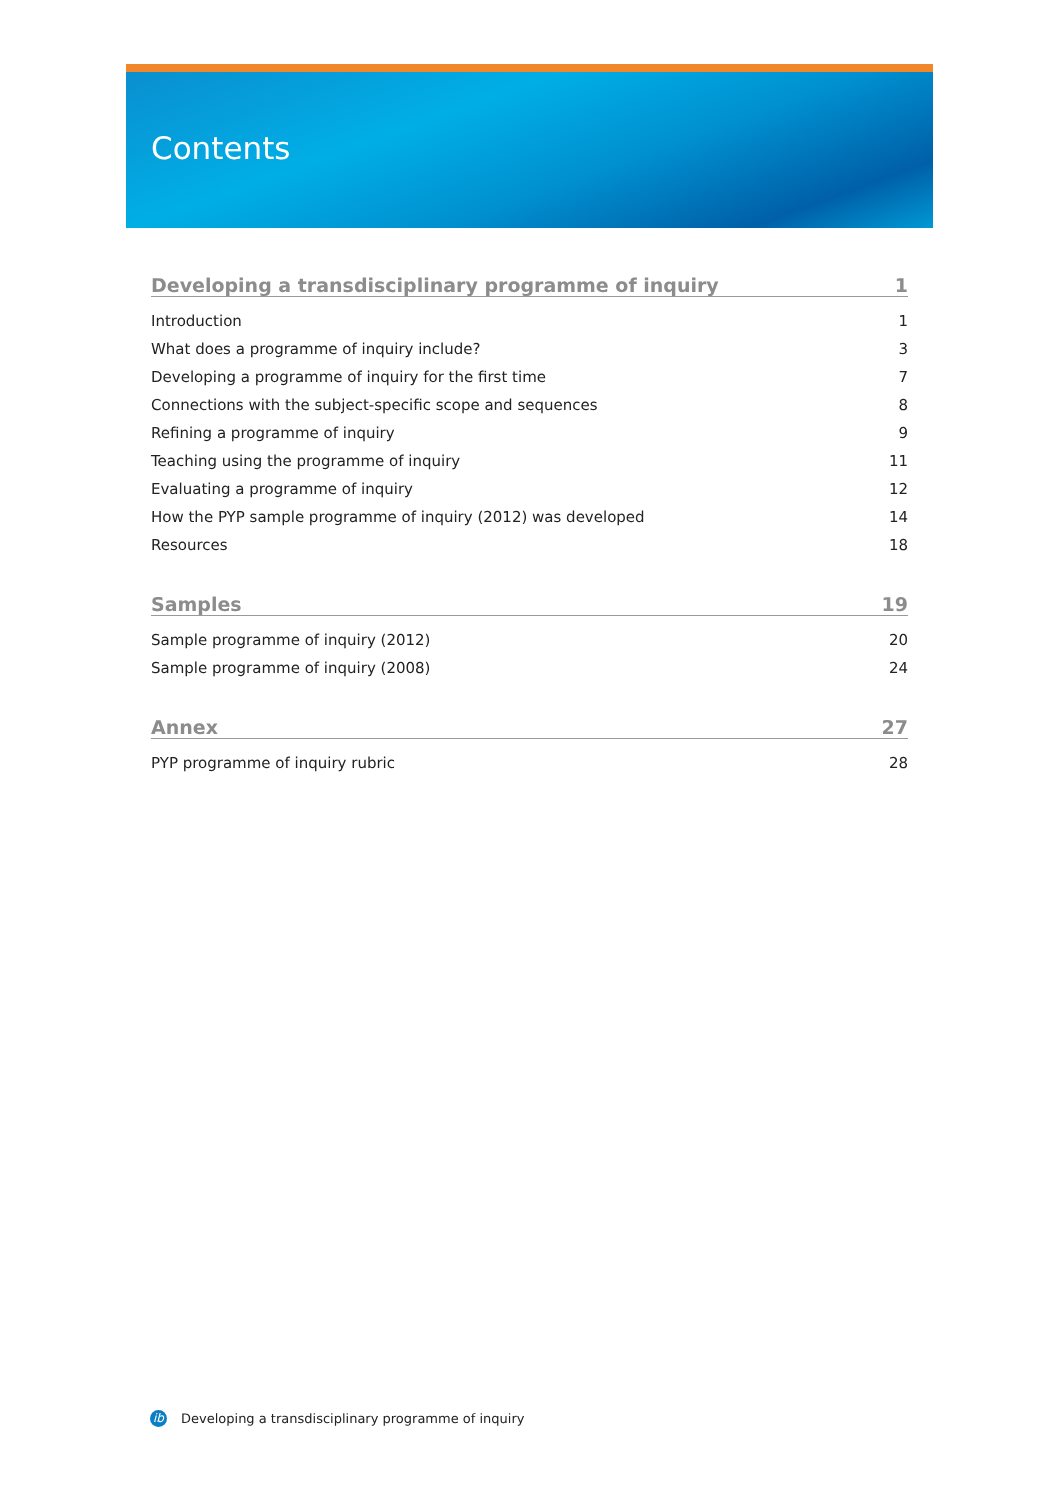Contents
Developing a transdisciplinary programme of inquiry 1
Introduction 1
What does a programme of inquiry include? 3
Developing a programme of inquiry for the first time 7
Connections with the subject-specific scope and sequences 8
Refining a programme of inquiry 9
Teaching using the programme of inquiry 11
Evaluating a programme of inquiry 12
How the PYP sample programme of inquiry (2012) was developed 14
Resources 18
Samples 19
Sample programme of inquiry (2012) 20
Sample programme of inquiry (2008) 24
Annex 27
PYP programme of inquiry rubric 28
ib
Developing a transdisciplinary programme of inquiry